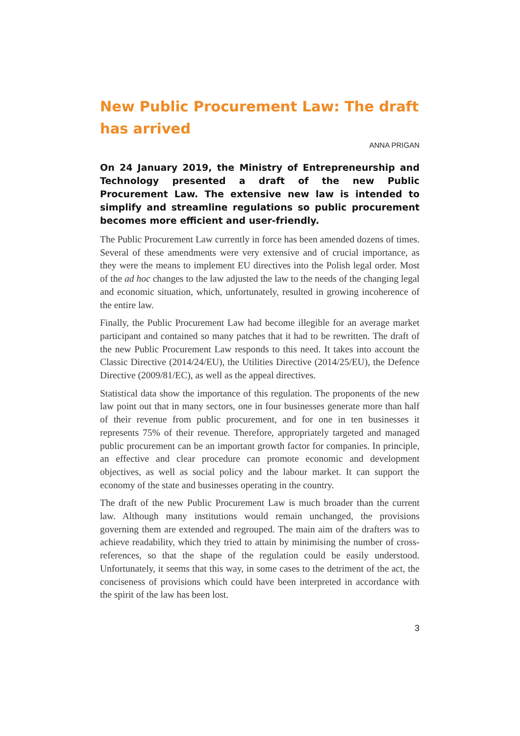New Public Procurement Law: The draft has arrived
ANNA PRIGAN
On 24 January 2019, the Ministry of Entrepreneurship and Technology presented a draft of the new Public Procurement Law. The extensive new law is intended to simplify and streamline regulations so public procurement becomes more efficient and user-friendly.
The Public Procurement Law currently in force has been amended dozens of times. Several of these amendments were very extensive and of crucial importance, as they were the means to implement EU directives into the Polish legal order. Most of the ad hoc changes to the law adjusted the law to the needs of the changing legal and economic situation, which, unfortunately, resulted in growing incoherence of the entire law.
Finally, the Public Procurement Law had become illegible for an average market participant and contained so many patches that it had to be rewritten. The draft of the new Public Procurement Law responds to this need. It takes into account the Classic Directive (2014/24/EU), the Utilities Directive (2014/25/EU), the Defence Directive (2009/81/EC), as well as the appeal directives.
Statistical data show the importance of this regulation. The proponents of the new law point out that in many sectors, one in four businesses generate more than half of their revenue from public procurement, and for one in ten businesses it represents 75% of their revenue. Therefore, appropriately targeted and managed public procurement can be an important growth factor for companies. In principle, an effective and clear procedure can promote economic and development objectives, as well as social policy and the labour market. It can support the economy of the state and businesses operating in the country.
The draft of the new Public Procurement Law is much broader than the current law. Although many institutions would remain unchanged, the provisions governing them are extended and regrouped. The main aim of the drafters was to achieve readability, which they tried to attain by minimising the number of cross-references, so that the shape of the regulation could be easily understood. Unfortunately, it seems that this way, in some cases to the detriment of the act, the conciseness of provisions which could have been interpreted in accordance with the spirit of the law has been lost.
3